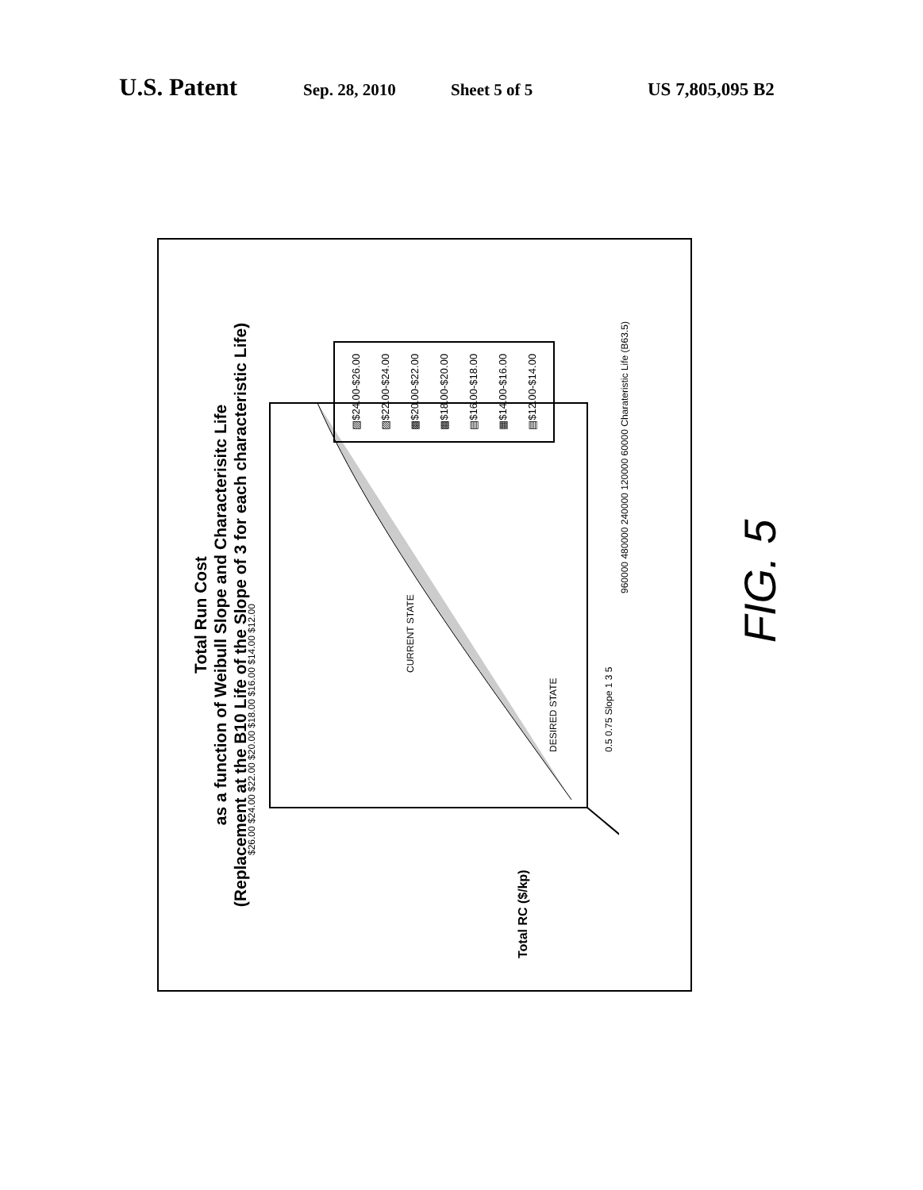U.S. Patent Sep. 28, 2010 Sheet 5 of 5 US 7,805,095 B2
Total Run Cost
as a function of Weibull Slope and Characterisitc Life
(Replacement at the B10 Life of the Slope of 3 for each characteristic Life)
Total RC ($/kp)
$26.00 $24.00 $22.00 $20.00 $18.00 $16.00 $14.00 $12.00
0.5 0.75 Slope 1 3 5
960000 480000 240000 120000 60000 Charateristic Life (B63.5)
CURRENT STATE
DESIRED STATE
▨$24.00-$26.00
▨$22.00-$24.00
▩$20.00-$22.00
▩$18.00-$20.00
▤$16.00-$18.00
▦$14.00-$16.00
▤$12.00-$14.00
FIG. 5